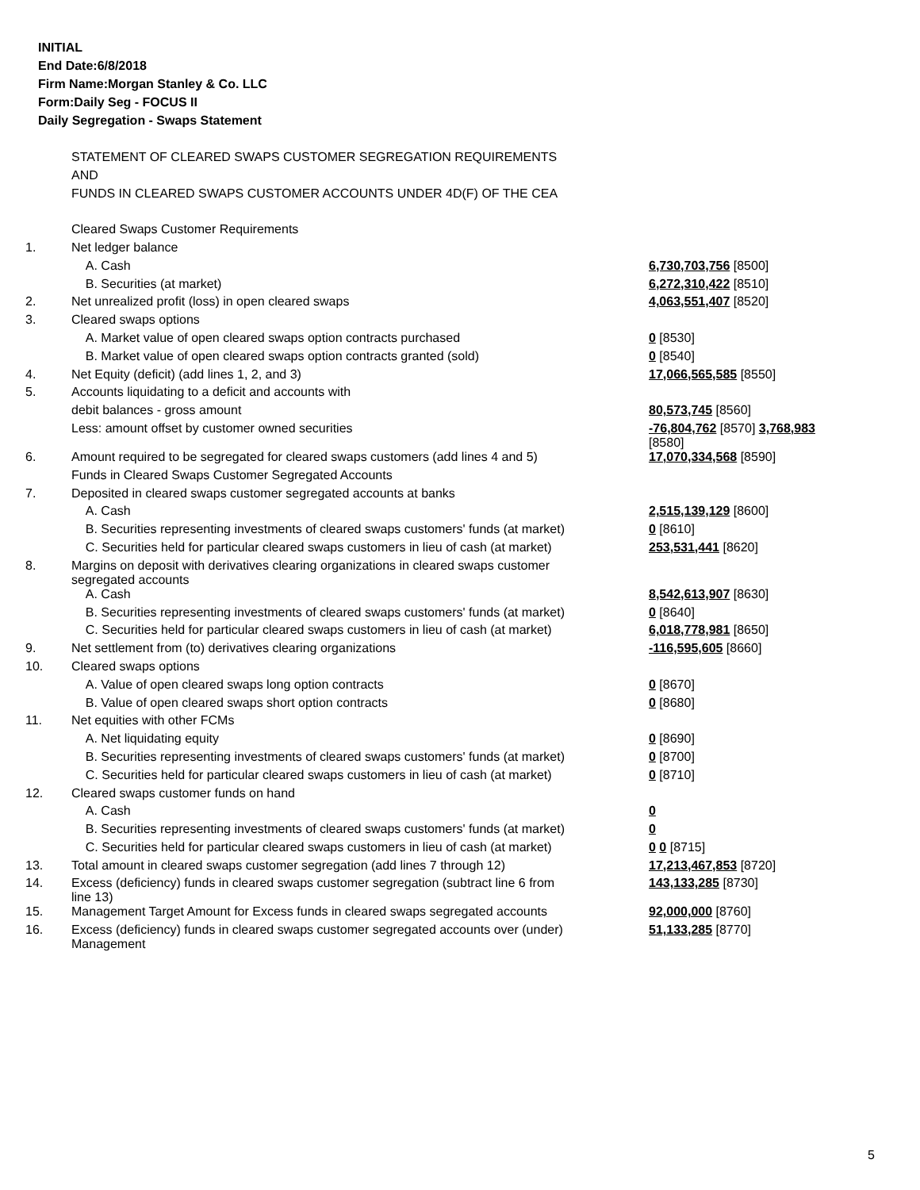INITIAL
End Date:6/8/2018
Firm Name:Morgan Stanley & Co. LLC
Form:Daily Seg - FOCUS II
Daily Segregation - Swaps Statement
| | STATEMENT OF CLEARED SWAPS CUSTOMER SEGREGATION REQUIREMENTS | |
| | AND | |
| | FUNDS IN CLEARED SWAPS CUSTOMER ACCOUNTS UNDER 4D(F) OF THE CEA | |
| | Cleared Swaps Customer Requirements | |
| 1. | Net ledger balance | |
| | A. Cash | 6,730,703,756 [8500] |
| | B. Securities (at market) | 6,272,310,422 [8510] |
| 2. | Net unrealized profit (loss) in open cleared swaps | 4,063,551,407 [8520] |
| 3. | Cleared swaps options | |
| | A. Market value of open cleared swaps option contracts purchased | 0 [8530] |
| | B. Market value of open cleared swaps option contracts granted (sold) | 0 [8540] |
| 4. | Net Equity (deficit) (add lines 1, 2, and 3) | 17,066,565,585 [8550] |
| 5. | Accounts liquidating to a deficit and accounts with | |
| | debit balances - gross amount | 80,573,745 [8560] |
| | Less: amount offset by customer owned securities | -76,804,762 [8570] 3,768,983 [8580] |
| 6. | Amount required to be segregated for cleared swaps customers (add lines 4 and 5) | 17,070,334,568 [8590] |
| | Funds in Cleared Swaps Customer Segregated Accounts | |
| 7. | Deposited in cleared swaps customer segregated accounts at banks | |
| | A. Cash | 2,515,139,129 [8600] |
| | B. Securities representing investments of cleared swaps customers' funds (at market) | 0 [8610] |
| | C. Securities held for particular cleared swaps customers in lieu of cash (at market) | 253,531,441 [8620] |
| 8. | Margins on deposit with derivatives clearing organizations in cleared swaps customer segregated accounts | |
| | A. Cash | 8,542,613,907 [8630] |
| | B. Securities representing investments of cleared swaps customers' funds (at market) | 0 [8640] |
| | C. Securities held for particular cleared swaps customers in lieu of cash (at market) | 6,018,778,981 [8650] |
| 9. | Net settlement from (to) derivatives clearing organizations | -116,595,605 [8660] |
| 10. | Cleared swaps options | |
| | A. Value of open cleared swaps long option contracts | 0 [8670] |
| | B. Value of open cleared swaps short option contracts | 0 [8680] |
| 11. | Net equities with other FCMs | |
| | A. Net liquidating equity | 0 [8690] |
| | B. Securities representing investments of cleared swaps customers' funds (at market) | 0 [8700] |
| | C. Securities held for particular cleared swaps customers in lieu of cash (at market) | 0 [8710] |
| 12. | Cleared swaps customer funds on hand | |
| | A. Cash | 0 |
| | B. Securities representing investments of cleared swaps customers' funds (at market) | 0 |
| | C. Securities held for particular cleared swaps customers in lieu of cash (at market) | 0 0 [8715] |
| 13. | Total amount in cleared swaps customer segregation (add lines 7 through 12) | 17,213,467,853 [8720] |
| 14. | Excess (deficiency) funds in cleared swaps customer segregation (subtract line 6 from line 13) | 143,133,285 [8730] |
| 15. | Management Target Amount for Excess funds in cleared swaps segregated accounts | 92,000,000 [8760] |
| 16. | Excess (deficiency) funds in cleared swaps customer segregated accounts over (under) Management | 51,133,285 [8770] |
5